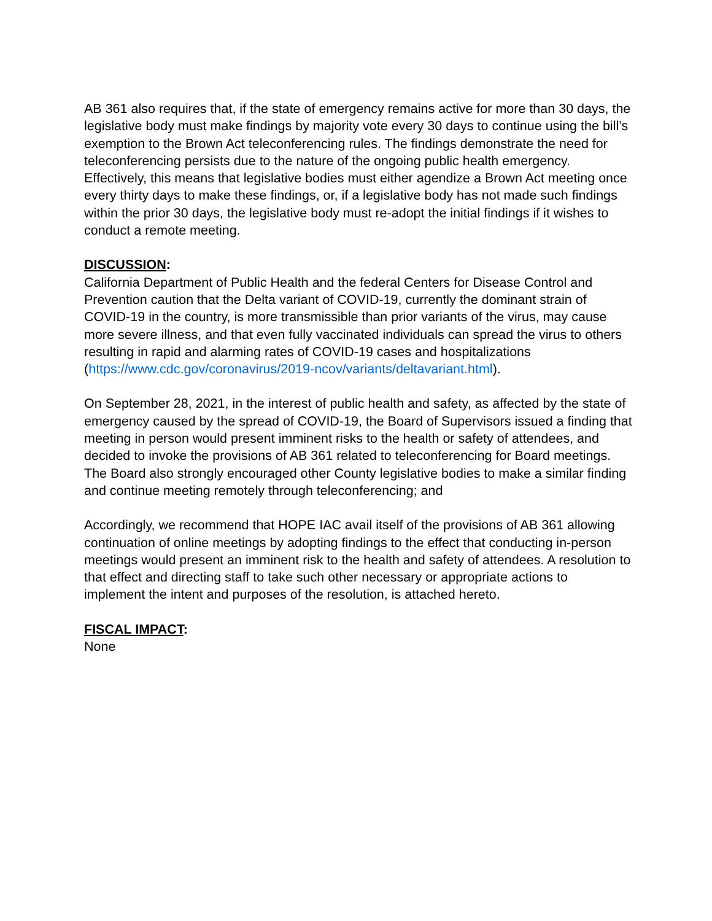AB 361 also requires that, if the state of emergency remains active for more than 30 days, the legislative body must make findings by majority vote every 30 days to continue using the bill’s exemption to the Brown Act teleconferencing rules. The findings demonstrate the need for teleconferencing persists due to the nature of the ongoing public health emergency. Effectively, this means that legislative bodies must either agendize a Brown Act meeting once every thirty days to make these findings, or, if a legislative body has not made such findings within the prior 30 days, the legislative body must re-adopt the initial findings if it wishes to conduct a remote meeting.
DISCUSSION:
California Department of Public Health and the federal Centers for Disease Control and Prevention caution that the Delta variant of COVID-19, currently the dominant strain of COVID-19 in the country, is more transmissible than prior variants of the virus, may cause more severe illness, and that even fully vaccinated individuals can spread the virus to others resulting in rapid and alarming rates of COVID-19 cases and hospitalizations (https://www.cdc.gov/coronavirus/2019-ncov/variants/deltavariant.html).
On September 28, 2021, in the interest of public health and safety, as affected by the state of emergency caused by the spread of COVID-19, the Board of Supervisors issued a finding that meeting in person would present imminent risks to the health or safety of attendees, and decided to invoke the provisions of AB 361 related to teleconferencing for Board meetings. The Board also strongly encouraged other County legislative bodies to make a similar finding and continue meeting remotely through teleconferencing; and
Accordingly, we recommend that HOPE IAC avail itself of the provisions of AB 361 allowing continuation of online meetings by adopting findings to the effect that conducting in-person meetings would present an imminent risk to the health and safety of attendees. A resolution to that effect and directing staff to take such other necessary or appropriate actions to implement the intent and purposes of the resolution, is attached hereto.
FISCAL IMPACT:
None